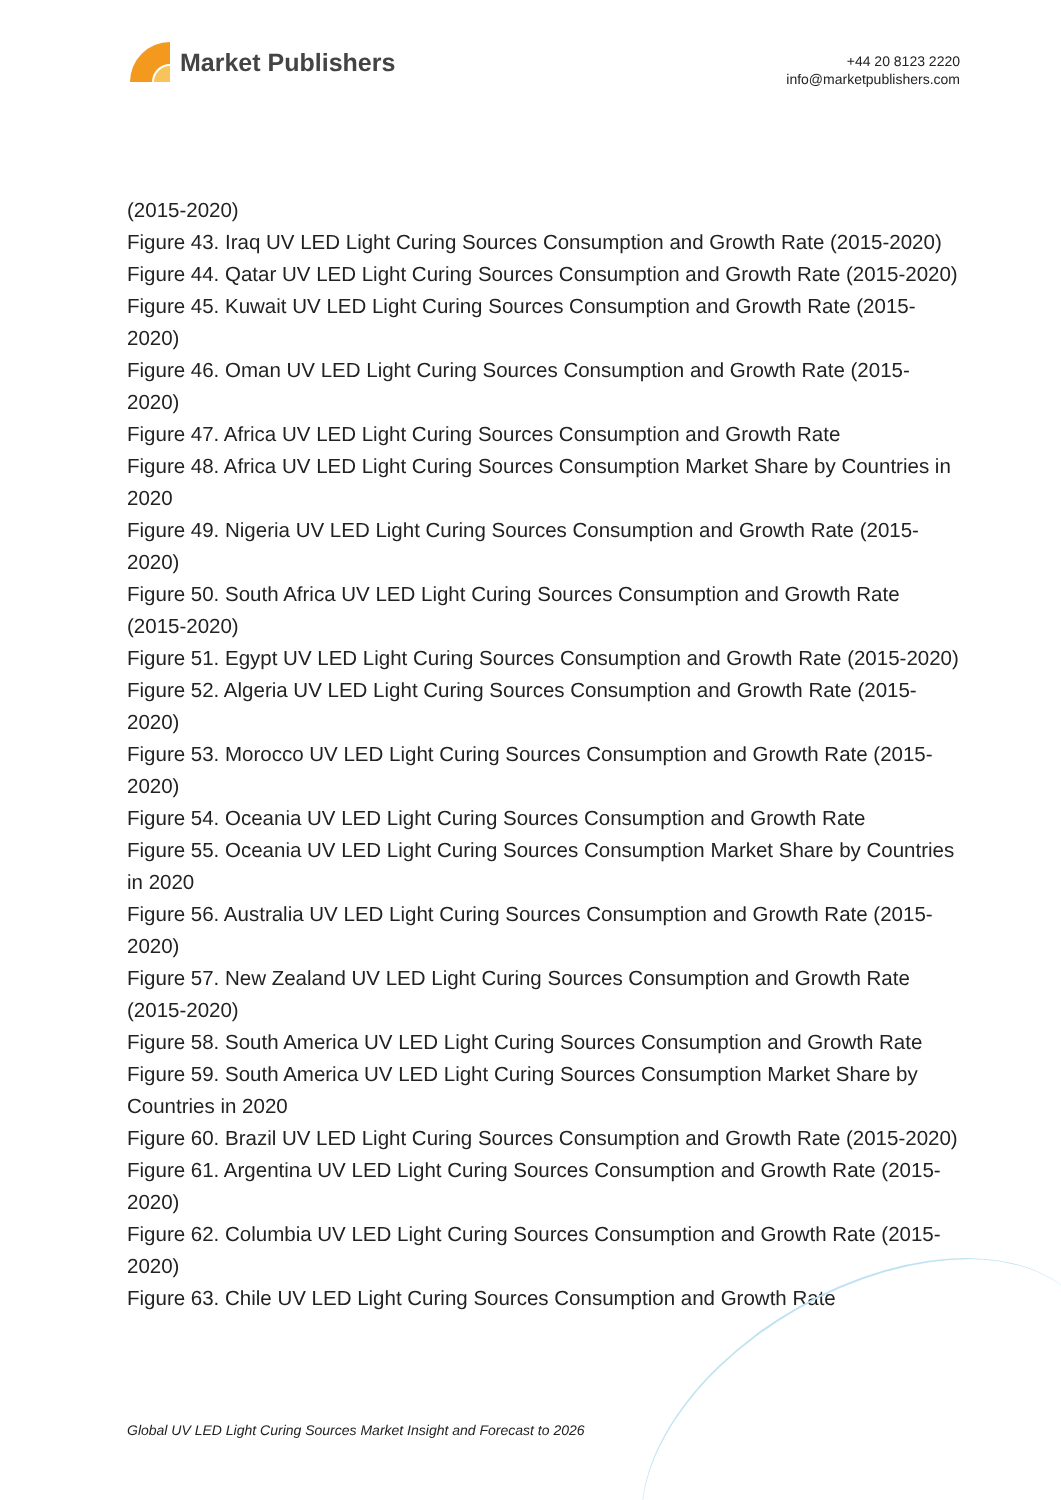Market Publishers
+44 20 8123 2220
info@marketpublishers.com
(2015-2020)
Figure 43. Iraq UV LED Light Curing Sources Consumption and Growth Rate (2015-2020)
Figure 44. Qatar UV LED Light Curing Sources Consumption and Growth Rate (2015-2020)
Figure 45. Kuwait UV LED Light Curing Sources Consumption and Growth Rate (2015-2020)
Figure 46. Oman UV LED Light Curing Sources Consumption and Growth Rate (2015-2020)
Figure 47. Africa UV LED Light Curing Sources Consumption and Growth Rate
Figure 48. Africa UV LED Light Curing Sources Consumption Market Share by Countries in 2020
Figure 49. Nigeria UV LED Light Curing Sources Consumption and Growth Rate (2015-2020)
Figure 50. South Africa UV LED Light Curing Sources Consumption and Growth Rate (2015-2020)
Figure 51. Egypt UV LED Light Curing Sources Consumption and Growth Rate (2015-2020)
Figure 52. Algeria UV LED Light Curing Sources Consumption and Growth Rate (2015-2020)
Figure 53. Morocco UV LED Light Curing Sources Consumption and Growth Rate (2015-2020)
Figure 54. Oceania UV LED Light Curing Sources Consumption and Growth Rate
Figure 55. Oceania UV LED Light Curing Sources Consumption Market Share by Countries in 2020
Figure 56. Australia UV LED Light Curing Sources Consumption and Growth Rate (2015-2020)
Figure 57. New Zealand UV LED Light Curing Sources Consumption and Growth Rate (2015-2020)
Figure 58. South America UV LED Light Curing Sources Consumption and Growth Rate
Figure 59. South America UV LED Light Curing Sources Consumption Market Share by Countries in 2020
Figure 60. Brazil UV LED Light Curing Sources Consumption and Growth Rate (2015-2020)
Figure 61. Argentina UV LED Light Curing Sources Consumption and Growth Rate (2015-2020)
Figure 62. Columbia UV LED Light Curing Sources Consumption and Growth Rate (2015-2020)
Figure 63. Chile UV LED Light Curing Sources Consumption and Growth Rate
Global UV LED Light Curing Sources Market Insight and Forecast to 2026